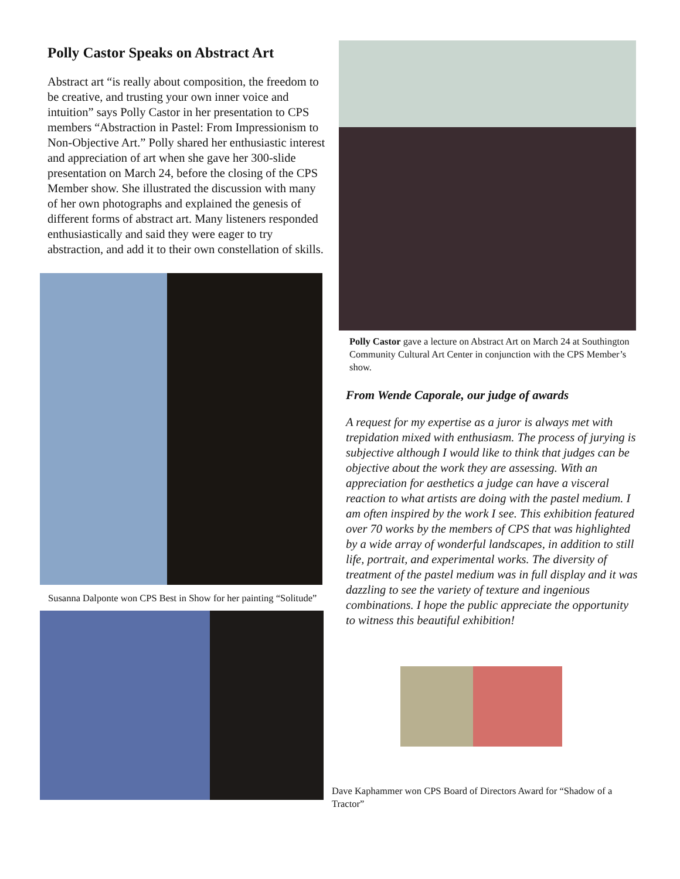Polly Castor Speaks on Abstract Art
Abstract art “is really about composition, the freedom to be creative, and trusting your own inner voice and intuition” says Polly Castor in her presentation to CPS members “Abstraction in Pastel: From Impressionism to Non-Objective Art.” Polly shared her enthusiastic interest and appreciation of art when she gave her 300-slide presentation on March 24, before the closing of the CPS Member show. She illustrated the discussion with many of her own photographs and explained the genesis of different forms of abstract art. Many listeners responded enthusiastically and said they were eager to try abstraction, and add it to their own constellation of skills.
Susanna Dalponte won CPS Best in Show for her painting “Solitude”
Polly Castor gave a lecture on Abstract Art on March 24 at Southington Community Cultural Art Center in conjunction with the CPS Member’s show.
From Wende Caporale, our judge of awards
A request for my expertise as a juror is always met with trepidation mixed with enthusiasm. The process of jurying is subjective although I would like to think that judges can be objective about the work they are assessing. With an appreciation for aesthetics a judge can have a visceral reaction to what artists are doing with the pastel medium. I am often inspired by the work I see. This exhibition featured over 70 works by the members of CPS that was highlighted by a wide array of wonderful landscapes, in addition to still life, portrait, and experimental works. The diversity of treatment of the pastel medium was in full display and it was dazzling to see the variety of texture and ingenious combinations. I hope the public appreciate the opportunity to witness this beautiful exhibition!
Dave Kaphammer won CPS Board of Directors Award for “Shadow of a Tractor”